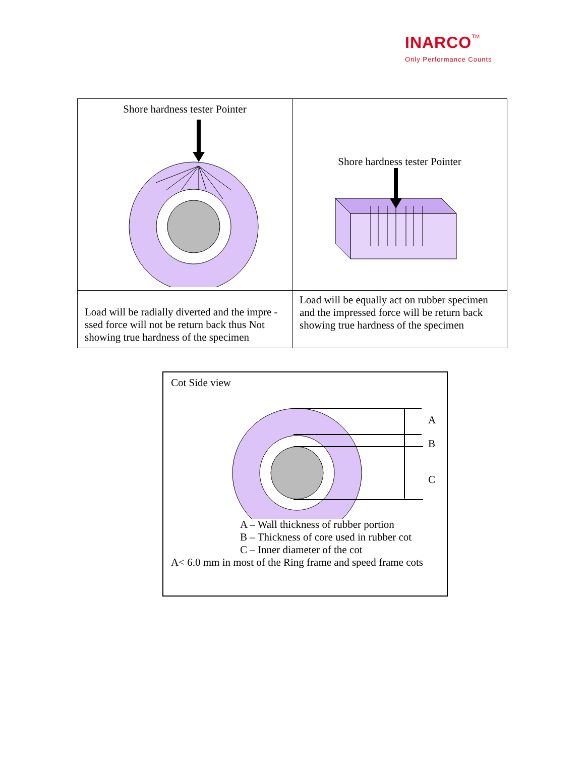INARCO TM
Only Performance Counts
| Shore hardness tester Pointer | Shore hardness tester Pointer |
| Load will be radially diverted and the impre -ssed force will not be return back thus Not showing true hardness of the specimen | Load will be equally act on rubber specimen and the impressed force will be return back showing true hardness of the specimen |
Cot Side view
A
B
C
A – Wall thickness of rubber portion
B – Thickness of core used in rubber cot
C – Inner diameter of the cot
A< 6.0 mm in most of the Ring frame and speed frame cots